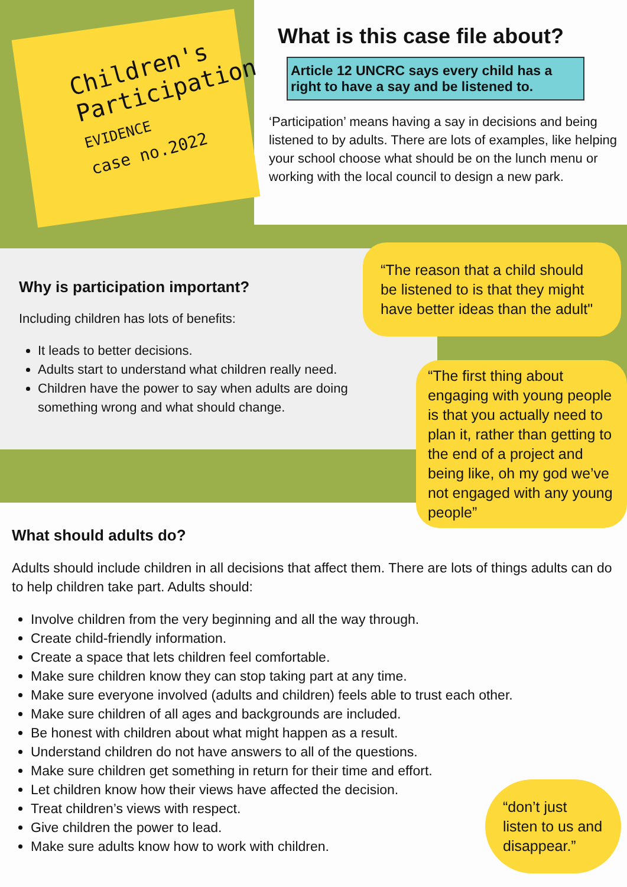Children's
Participation
EVIDENCE
case no.2022
What is this case file about?
Article 12 UNCRC says every child has a right to have a say and be listened to.
‘Participation’ means having a say in decisions and being listened to by adults. There are lots of examples, like helping your school choose what should be on the lunch menu or working with the local council to design a new park.
Why is participation important?
Including children has lots of benefits:
It leads to better decisions.
Adults start to understand what children really need.
Children have the power to say when adults are doing something wrong and what should change.
“The reason that a child should be listened to is that they might have better ideas than the adult"
“The first thing about engaging with young people is that you actually need to plan it, rather than getting to the end of a project and being like, oh my god we’ve not engaged with any young people”
What should adults do?
Adults should include children in all decisions that affect them. There are lots of things adults can do to help children take part. Adults should:
Involve children from the very beginning and all the way through.
Create child-friendly information.
Create a space that lets children feel comfortable.
Make sure children know they can stop taking part at any time.
Make sure everyone involved (adults and children) feels able to trust each other.
Make sure children of all ages and backgrounds are included.
Be honest with children about what might happen as a result.
Understand children do not have answers to all of the questions.
Make sure children get something in return for their time and effort.
Let children know how their views have affected the decision.
Treat children’s views with respect.
Give children the power to lead.
Make sure adults know how to work with children.
“don’t just listen to us and disappear.”